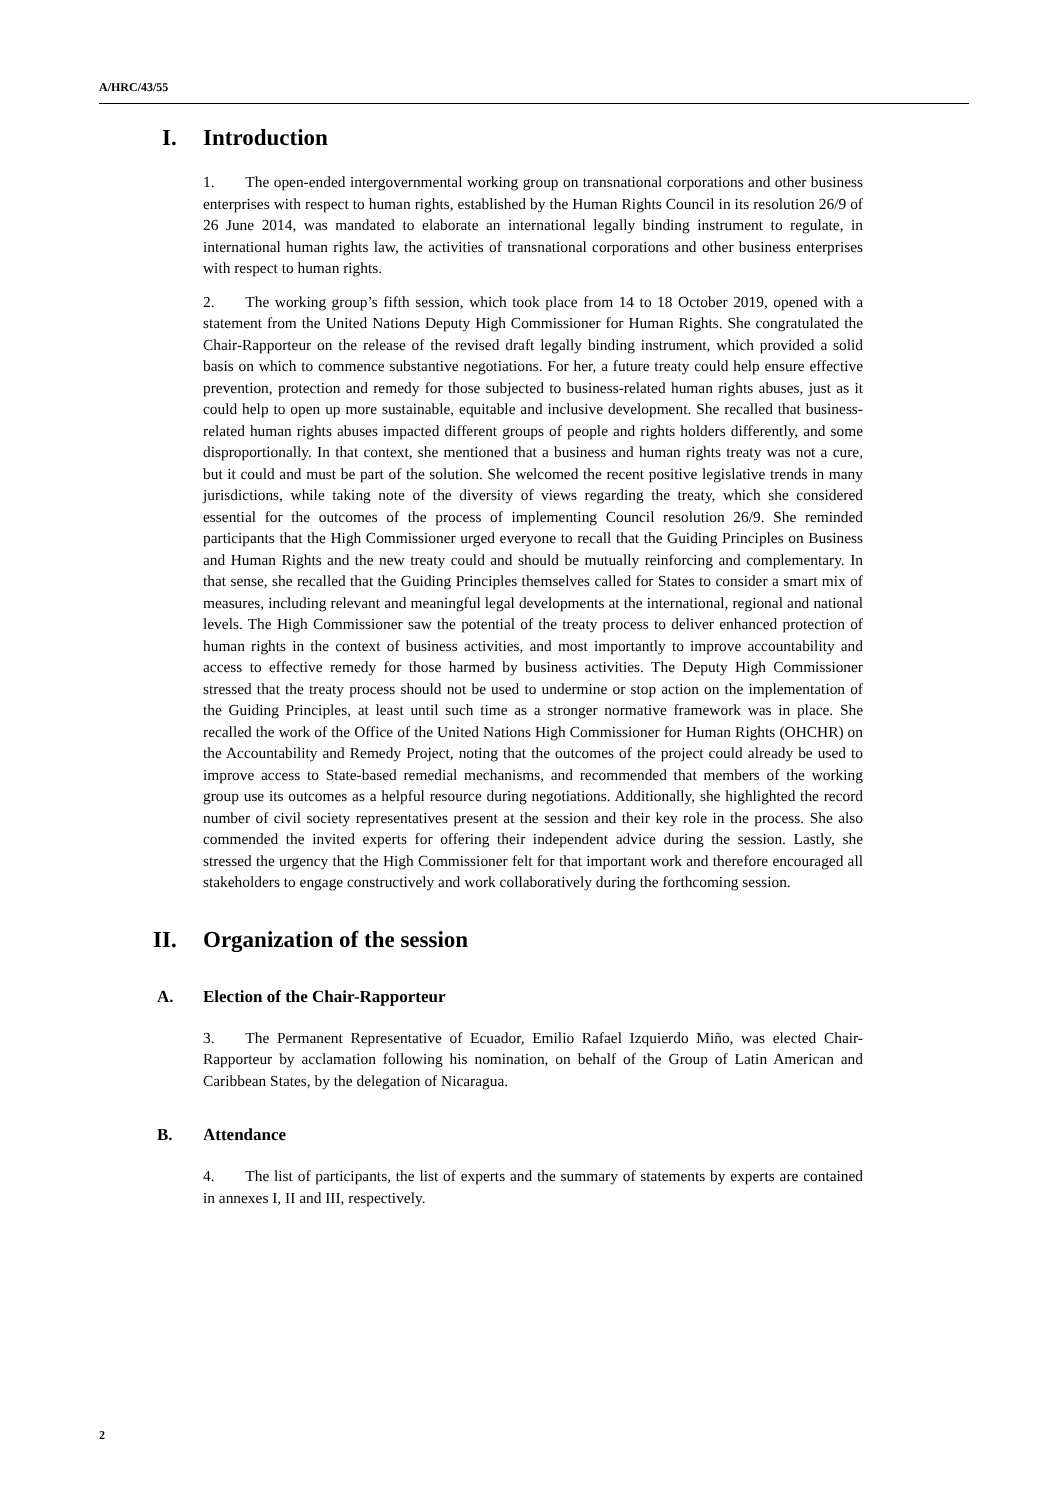A/HRC/43/55
I. Introduction
1.  The open-ended intergovernmental working group on transnational corporations and other business enterprises with respect to human rights, established by the Human Rights Council in its resolution 26/9 of 26 June 2014, was mandated to elaborate an international legally binding instrument to regulate, in international human rights law, the activities of transnational corporations and other business enterprises with respect to human rights.
2.  The working group’s fifth session, which took place from 14 to 18 October 2019, opened with a statement from the United Nations Deputy High Commissioner for Human Rights. She congratulated the Chair-Rapporteur on the release of the revised draft legally binding instrument, which provided a solid basis on which to commence substantive negotiations. For her, a future treaty could help ensure effective prevention, protection and remedy for those subjected to business-related human rights abuses, just as it could help to open up more sustainable, equitable and inclusive development. She recalled that business-related human rights abuses impacted different groups of people and rights holders differently, and some disproportionally. In that context, she mentioned that a business and human rights treaty was not a cure, but it could and must be part of the solution. She welcomed the recent positive legislative trends in many jurisdictions, while taking note of the diversity of views regarding the treaty, which she considered essential for the outcomes of the process of implementing Council resolution 26/9. She reminded participants that the High Commissioner urged everyone to recall that the Guiding Principles on Business and Human Rights and the new treaty could and should be mutually reinforcing and complementary. In that sense, she recalled that the Guiding Principles themselves called for States to consider a smart mix of measures, including relevant and meaningful legal developments at the international, regional and national levels. The High Commissioner saw the potential of the treaty process to deliver enhanced protection of human rights in the context of business activities, and most importantly to improve accountability and access to effective remedy for those harmed by business activities. The Deputy High Commissioner stressed that the treaty process should not be used to undermine or stop action on the implementation of the Guiding Principles, at least until such time as a stronger normative framework was in place. She recalled the work of the Office of the United Nations High Commissioner for Human Rights (OHCHR) on the Accountability and Remedy Project, noting that the outcomes of the project could already be used to improve access to State-based remedial mechanisms, and recommended that members of the working group use its outcomes as a helpful resource during negotiations. Additionally, she highlighted the record number of civil society representatives present at the session and their key role in the process. She also commended the invited experts for offering their independent advice during the session. Lastly, she stressed the urgency that the High Commissioner felt for that important work and therefore encouraged all stakeholders to engage constructively and work collaboratively during the forthcoming session.
II. Organization of the session
A. Election of the Chair-Rapporteur
3.  The Permanent Representative of Ecuador, Emilio Rafael Izquierdo Miño, was elected Chair-Rapporteur by acclamation following his nomination, on behalf of the Group of Latin American and Caribbean States, by the delegation of Nicaragua.
B. Attendance
4.  The list of participants, the list of experts and the summary of statements by experts are contained in annexes I, II and III, respectively.
2